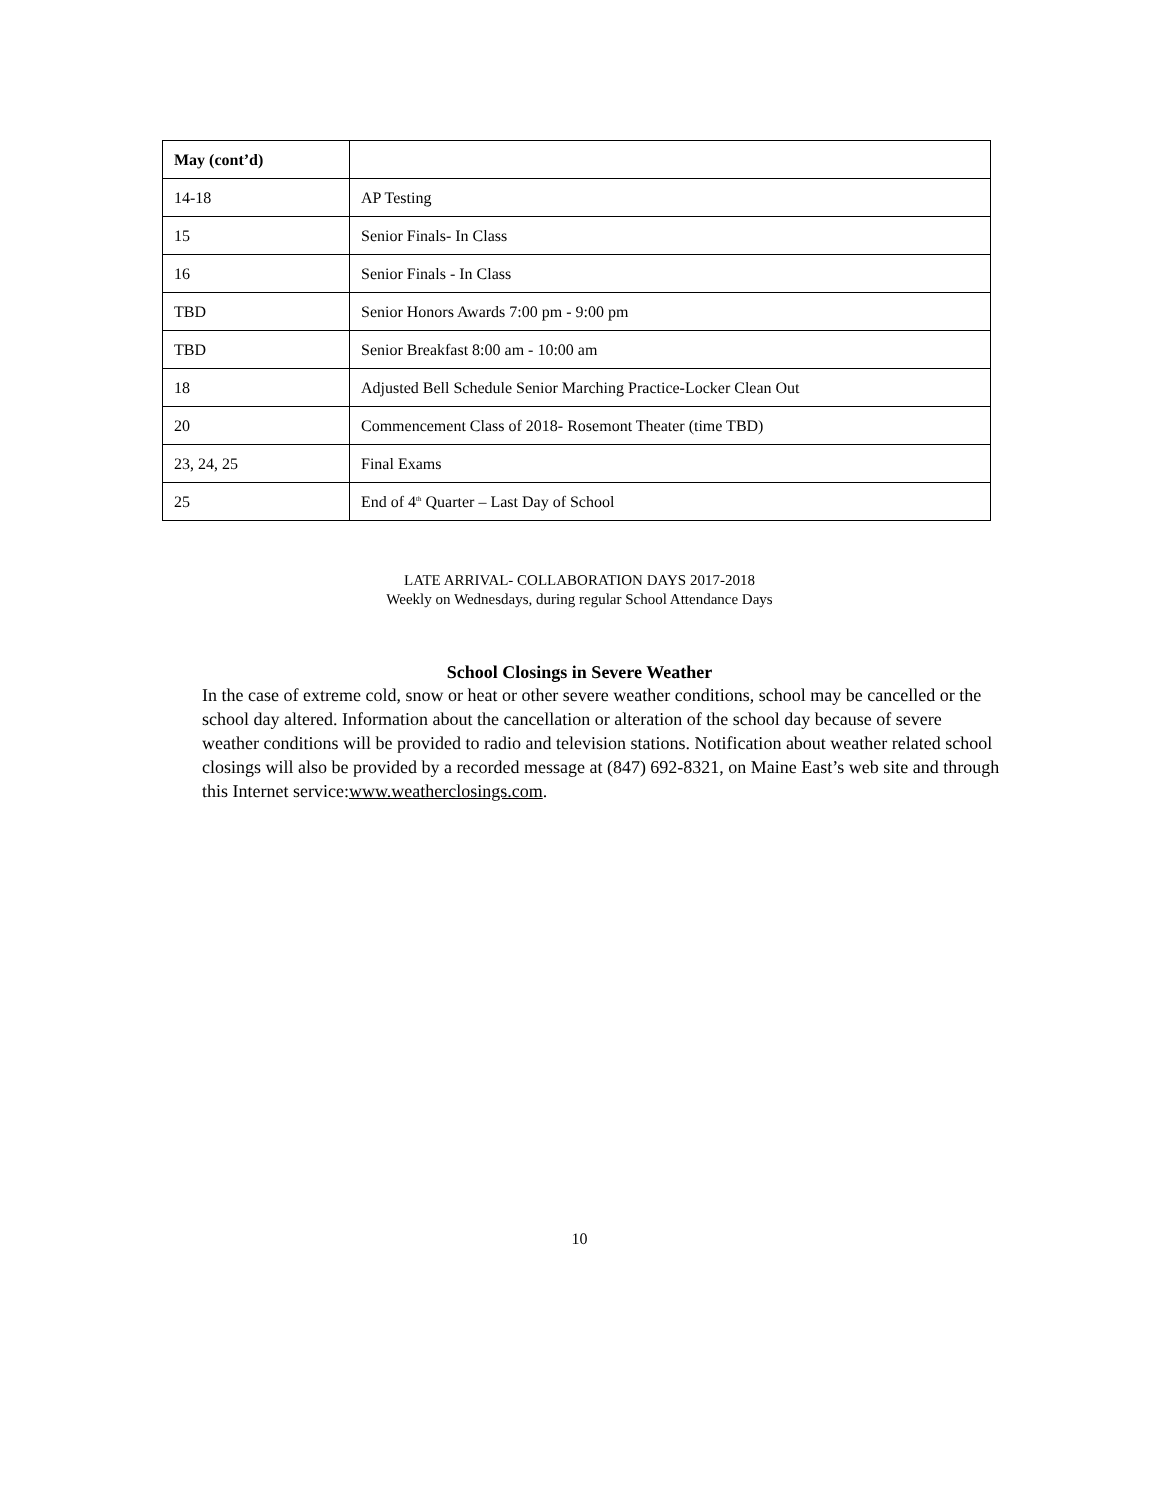| May (cont’d) | |
| --- | --- |
| 14-18 | AP Testing |
| 15 | Senior Finals- In Class |
| 16 | Senior Finals - In Class |
| TBD | Senior Honors Awards 7:00 pm - 9:00 pm |
| TBD | Senior Breakfast 8:00 am - 10:00 am |
| 18 | Adjusted Bell Schedule Senior Marching Practice-Locker Clean Out |
| 20 | Commencement Class of 2018- Rosemont Theater (time TBD) |
| 23, 24, 25 | Final Exams |
| 25 | End of 4<sup>th</sup> Quarter – Last Day of School |
LATE ARRIVAL- COLLABORATION DAYS 2017-2018
Weekly on Wednesdays, during regular School Attendance Days
School Closings in Severe Weather
In the case of extreme cold, snow or heat or other severe weather conditions, school may be cancelled or the school day altered. Information about the cancellation or alteration of the school day because of severe weather conditions will be provided to radio and television stations. Notification about weather related school closings will also be provided by a recorded message at (847) 692-8321, on Maine East’s web site and through this Internet service:www.weatherclosings.com.
10